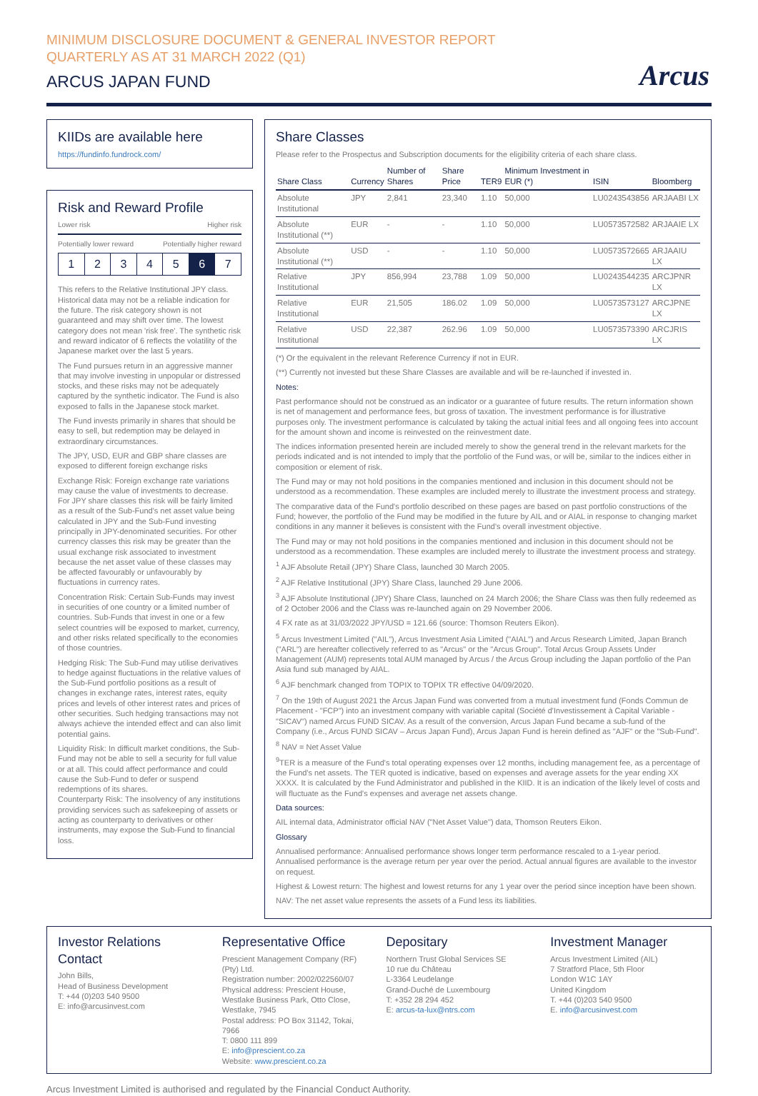MINIMUM DISCLOSURE DOCUMENT & GENERAL INVESTOR REPORT
QUARTERLY AS AT 31 MARCH 2022 (Q1)
ARCUS JAPAN FUND
Arcus
KIIDs are available here
https://fundinfo.fundrock.com/
Risk and Reward Profile
Lower risk Higher risk
Potentially lower reward Potentially higher reward
1 2 3 4 5 6 7
This refers to the Relative Institutional JPY class. Historical data may not be a reliable indication for the future. The risk category shown is not guaranteed and may shift over time. The lowest category does not mean 'risk free'. The synthetic risk and reward indicator of 6 reflects the volatility of the Japanese market over the last 5 years.
The Fund pursues return in an aggressive manner that may involve investing in unpopular or distressed stocks, and these risks may not be adequately captured by the synthetic indicator. The Fund is also exposed to falls in the Japanese stock market.
The Fund invests primarily in shares that should be easy to sell, but redemption may be delayed in extraordinary circumstances.
The JPY, USD, EUR and GBP share classes are exposed to different foreign exchange risks
Exchange Risk: Foreign exchange rate variations may cause the value of investments to decrease. For JPY share classes this risk will be fairly limited as a result of the Sub-Fund's net asset value being calculated in JPY and the Sub-Fund investing principally in JPY-denominated securities. For other currency classes this risk may be greater than the usual exchange risk associated to investment because the net asset value of these classes may be affected favourably or unfavourably by fluctuations in currency rates.
Concentration Risk: Certain Sub-Funds may invest in securities of one country or a limited number of countries. Sub-Funds that invest in one or a few select countries will be exposed to market, currency, and other risks related specifically to the economies of those countries.
Hedging Risk: The Sub-Fund may utilise derivatives to hedge against fluctuations in the relative values of the Sub-Fund portfolio positions as a result of changes in exchange rates, interest rates, equity prices and levels of other interest rates and prices of other securities. Such hedging transactions may not always achieve the intended effect and can also limit potential gains.
Liquidity Risk: In difficult market conditions, the Sub-Fund may not be able to sell a security for full value or at all. This could affect performance and could cause the Sub-Fund to defer or suspend redemptions of its shares.
Counterparty Risk: The insolvency of any institutions providing services such as safekeeping of assets or acting as counterparty to derivatives or other instruments, may expose the Sub-Fund to financial loss.
Share Classes
Please refer to the Prospectus and Subscription documents for the eligibility criteria of each share class.
| Share Class | Currency | Number of Shares | Share Price | TER9 | Minimum Investment in EUR (*) | ISIN | Bloomberg |
| --- | --- | --- | --- | --- | --- | --- | --- |
| Absolute Institutional | JPY | 2,841 | 23,340 | 1.10 | 50,000 | LU0243543856 | ARJAABI LX |
| Absolute Institutional (**) | EUR | - | - | 1.10 | 50,000 | LU0573572582 | ARJAAIE LX |
| Absolute Institutional (**) | USD | - | - | 1.10 | 50,000 | LU0573572665 | ARJAAIU LX |
| Relative Institutional | JPY | 856,994 | 23,788 | 1.09 | 50,000 | LU0243544235 | ARCJPNR LX |
| Relative Institutional | EUR | 21,505 | 186.02 | 1.09 | 50,000 | LU0573573127 | ARCJPNE LX |
| Relative Institutional | USD | 22,387 | 262.96 | 1.09 | 50,000 | LU0573573390 | ARCJRIS LX |
(*) Or the equivalent in the relevant Reference Currency if not in EUR.
(**) Currently not invested but these Share Classes are available and will be re-launched if invested in.
Notes:
Past performance should not be construed as an indicator or a guarantee of future results. The return information shown is net of management and performance fees, but gross of taxation. The investment performance is for illustrative purposes only. The investment performance is calculated by taking the actual initial fees and all ongoing fees into account for the amount shown and income is reinvested on the reinvestment date.
The indices information presented herein are included merely to show the general trend in the relevant markets for the periods indicated and is not intended to imply that the portfolio of the Fund was, or will be, similar to the indices either in composition or element of risk.
The Fund may or may not hold positions in the companies mentioned and inclusion in this document should not be understood as a recommendation. These examples are included merely to illustrate the investment process and strategy.
The comparative data of the Fund's portfolio described on these pages are based on past portfolio constructions of the Fund; however, the portfolio of the Fund may be modified in the future by AIL and or AIAL in response to changing market conditions in any manner it believes is consistent with the Fund's overall investment objective.
The Fund may or may not hold positions in the companies mentioned and inclusion in this document should not be understood as a recommendation. These examples are included merely to illustrate the investment process and strategy.
<sup>1</sup> AJF Absolute Retail (JPY) Share Class, launched 30 March 2005.
<sup>2</sup> AJF Relative Institutional (JPY) Share Class, launched 29 June 2006.
<sup>3</sup> AJF Absolute Institutional (JPY) Share Class, launched on 24 March 2006; the Share Class was then fully redeemed as of 2 October 2006 and the Class was re-launched again on 29 November 2006.
4 FX rate as at 31/03/2022 JPY/USD = 121.66 (source: Thomson Reuters Eikon).
<sup>5</sup> Arcus Investment Limited ("AIL"), Arcus Investment Asia Limited ("AIAL") and Arcus Research Limited, Japan Branch ("ARL") are hereafter collectively referred to as "Arcus" or the "Arcus Group". Total Arcus Group Assets Under Management (AUM) represents total AUM managed by Arcus / the Arcus Group including the Japan portfolio of the Pan Asia fund sub managed by AIAL.
<sup>6</sup> AJF benchmark changed from TOPIX to TOPIX TR effective 04/09/2020.
<sup>7</sup> On the 19th of August 2021 the Arcus Japan Fund was converted from a mutual investment fund (Fonds Commun de Placement - "FCP") into an investment company with variable capital (Société d'Investissement à Capital Variable - "SICAV") named Arcus FUND SICAV. As a result of the conversion, Arcus Japan Fund became a sub-fund of the Company (i.e., Arcus FUND SICAV – Arcus Japan Fund), Arcus Japan Fund is herein defined as "AJF" or the "Sub-Fund".
<sup>8</sup> NAV = Net Asset Value
<sup>9</sup> TER is a measure of the Fund's total operating expenses over 12 months, including management fee, as a percentage of the Fund's net assets. The TER quoted is indicative, based on expenses and average assets for the year ending XX XXXX. It is calculated by the Fund Administrator and published in the KIID. It is an indication of the likely level of costs and will fluctuate as the Fund's expenses and average net assets change.
Data sources:
AIL internal data, Administrator official NAV ("Net Asset Value") data, Thomson Reuters Eikon.
Glossary
Annualised performance: Annualised performance shows longer term performance rescaled to a 1-year period. Annualised performance is the average return per year over the period. Actual annual figures are available to the investor on request.
Highest & Lowest return: The highest and lowest returns for any 1 year over the period since inception have been shown.
NAV: The net asset value represents the assets of a Fund less its liabilities.
Investor Relations Contact
John Bills,
Head of Business Development
T: +44 (0)203 540 9500
E: info@arcusinvest.com
Representative Office
Prescient Management Company (RF) (Pty) Ltd.
Registration number: 2002/022560/07
Physical address: Prescient House, Westlake Business Park, Otto Close, Westlake, 7945
Postal address: PO Box 31142, Tokai, 7966
T: 0800 111 899
E: info@prescient.co.za
Website: www.prescient.co.za
Depositary
Northern Trust Global Services SE
10 rue du Château
L-3364 Leudelange
Grand-Duché de Luxembourg
T: +352 28 294 452
E: arcus-ta-lux@ntrs.com
Investment Manager
Arcus Investment Limited (AIL)
7 Stratford Place, 5th Floor
London W1C 1AY
United Kingdom
T. +44 (0)203 540 9500
E. info@arcusinvest.com
Arcus Investment Limited is authorised and regulated by the Financial Conduct Authority.